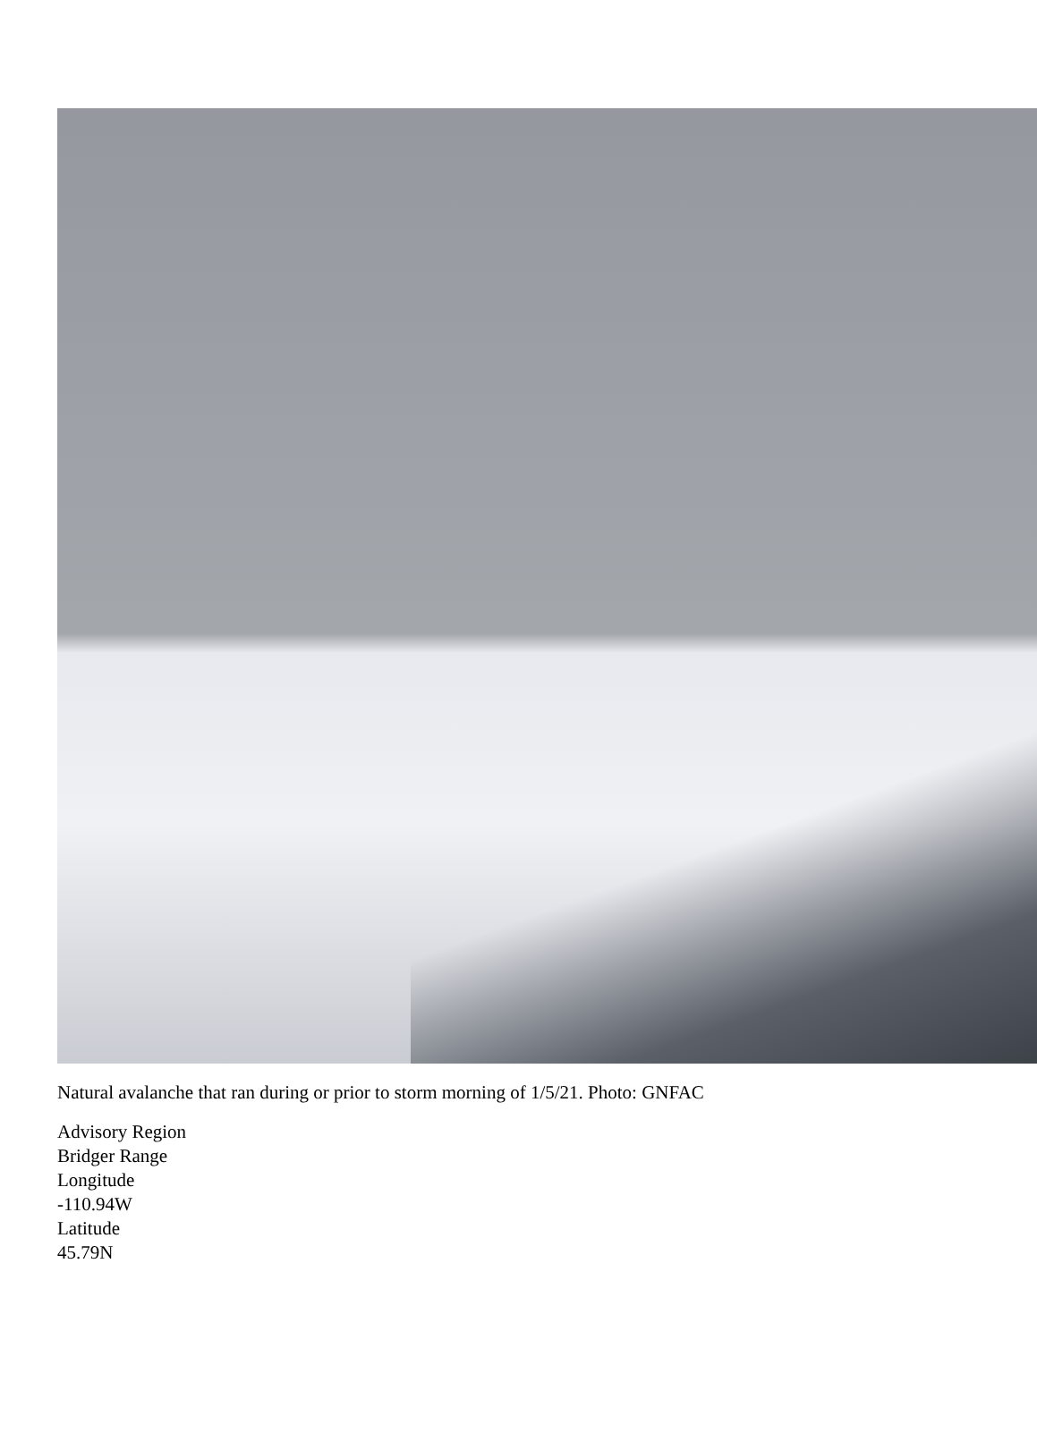Natural avalanche that ran during or prior to storm morning of 1/5/21. Photo: GNFAC
Advisory Region
Bridger Range
Longitude
-110.94W
Latitude
45.79N